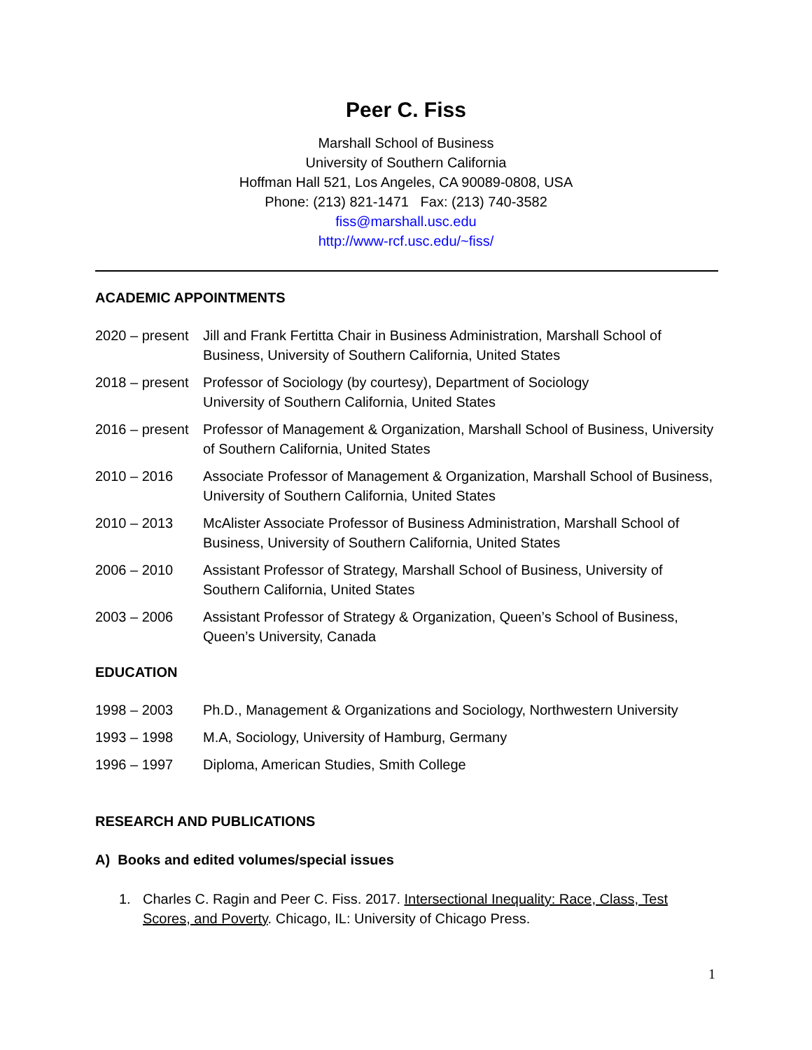Peer C. Fiss
Marshall School of Business
University of Southern California
Hoffman Hall 521, Los Angeles, CA 90089-0808, USA
Phone: (213) 821-1471 Fax: (213) 740-3582
fiss@marshall.usc.edu
http://www-rcf.usc.edu/~fiss/
ACADEMIC APPOINTMENTS
2020 – present
Jill and Frank Fertitta Chair in Business Administration, Marshall School of Business, University of Southern California, United States
2018 – present
Professor of Sociology (by courtesy), Department of Sociology
University of Southern California, United States
2016 – present
Professor of Management & Organization, Marshall School of Business, University of Southern California, United States
2010 – 2016 Associate Professor of Management & Organization, Marshall School of Business, University of Southern California, United States
2010 – 2013 McAlister Associate Professor of Business Administration, Marshall School of Business, University of Southern California, United States
2006 – 2010 Assistant Professor of Strategy, Marshall School of Business, University of Southern California, United States
2003 – 2006 Assistant Professor of Strategy & Organization, Queen’s School of Business, Queen’s University, Canada
EDUCATION
1998 – 2003 Ph.D., Management & Organizations and Sociology, Northwestern University
1993 – 1998 M.A, Sociology, University of Hamburg, Germany
1996 – 1997 Diploma, American Studies, Smith College
RESEARCH AND PUBLICATIONS
A) Books and edited volumes/special issues
1. Charles C. Ragin and Peer C. Fiss. 2017. Intersectional Inequality: Race, Class, Test Scores, and Poverty. Chicago, IL: University of Chicago Press.
1